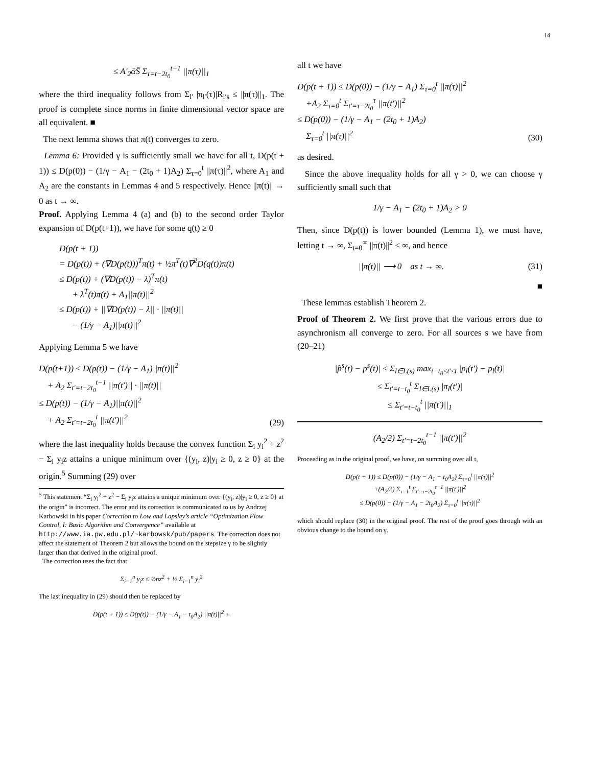14
≤ A′<sub>2</sub>ᾱS̄ Σ<sub>τ=t−2t<sub>0</sub></sub><sup>t−1</sup> ||π(τ)||<sub>1</sub>
where the third inequality follows from Σ<sub>l′</sub> |π<sub>l′</sub>(τ)|R<sub>l′s</sub> ≤ ||π(τ)||<sub>1</sub>. The proof is complete since norms in finite dimensional vector space are all equivalent. ■
The next lemma shows that π(t) converges to zero.
Lemma 6: Provided γ is sufficiently small we have for all t, D(p(t + 1)) ≤ D(p(0)) − (1/γ − A<sub>1</sub> − (2t<sub>0</sub> + 1)A<sub>2</sub>) Σ<sub>τ=0</sub><sup>t</sup> ||π(τ)||<sup>2</sup>, where A<sub>1</sub> and A<sub>2</sub> are the constants in Lemmas 4 and 5 respectively. Hence ||π(t)|| → 0 as t → ∞.
Proof. Applying Lemma 4 (a) and (b) to the second order Taylor expansion of D(p(t+1)), we have for some q(t) ≥ 0
D(p(t + 1))
= D(p(t)) + (∇D(p(t)))<sup>T</sup>π(t) + ½π<sup>T</sup>(t)∇<sup>2</sup>D(q(t))π(t)
≤ D(p(t)) + (∇D(p(t)) − λ)<sup>T</sup>π(t)
+ λ<sup>T</sup>(t)π(t) + A<sub>1</sub>||π(t)||<sup>2</sup>
≤ D(p(t)) + ||∇D(p(t)) − λ|| · ||π(t)||
− (1/γ − A<sub>1</sub>)||π(t)||<sup>2</sup>
Applying Lemma 5 we have
D(p(t+1)) ≤ D(p(t)) − (1/γ − A<sub>1</sub>)||π(t)||<sup>2</sup>
+ A<sub>2</sub> Σ<sub>t′=t−2t<sub>0</sub></sub><sup>t−1</sup> ||π(t′)|| · ||π(t)||
≤ D(p(t)) − (1/γ − A<sub>1</sub>)||π(t)||<sup>2</sup>
+ A<sub>2</sub> Σ<sub>t′=t−2t<sub>0</sub></sub><sup>t</sup> ||π(t′)||<sup>2</sup> (29)
where the last inequality holds because the convex function Σ<sub>i</sub> y<sub>i</sub><sup>2</sup> + z<sup>2</sup> − Σ<sub>i</sub> y<sub>i</sub>z attains a unique minimum over {(y<sub>i</sub>, z)|y<sub>i</sub> ≥ 0, z ≥ 0} at the origin.<sup>5</sup> Summing (29) over
<sup>5</sup> This statement “Σ<sub>i</sub> y<sub>i</sub><sup>2</sup> + z<sup>2</sup> − Σ<sub>i</sub> y<sub>i</sub>z attains a unique minimum over {(y<sub>i</sub>, z)|y<sub>i</sub> ≥ 0, z ≥ 0} at the origin” is incorrect. The error and its correction is communicated to us by Andrzej Karbowski in his paper Correction to Low and Lapsley’s article “Optimization Flow Control, I: Basic Algorithm and Convergence” available at http://www.ia.pw.edu.pl/~karbowsk/pub/papers. The correction does not affect the statement of Theorem 2 but allows the bound on the stepsize γ to be slightly larger than that derived in the original proof.
The correction uses the fact that
Σ<sub>i=1</sub><sup>n</sup> y<sub>i</sub>z ≤ ½nz<sup>2</sup> + ½ Σ<sub>i=1</sub><sup>n</sup> y<sub>i</sub><sup>2</sup>
The last inequality in (29) should then be replaced by
D(p(t + 1)) ≤ D(p(t)) − (1/γ − A<sub>1</sub> − t<sub>0</sub>A<sub>2</sub>) ||π(t)||<sup>2</sup> +
all t we have
D(p(t + 1)) ≤ D(p(0)) − (1/γ − A<sub>1</sub>) Σ<sub>τ=0</sub><sup>t</sup> ||π(τ)||<sup>2</sup>
+A<sub>2</sub> Σ<sub>τ=0</sub><sup>t</sup> Σ<sub>t′=τ−2t<sub>0</sub></sub><sup>τ</sup> ||π(t′)||<sup>2</sup>
≤ D(p(0)) − (1/γ − A<sub>1</sub> − (2t<sub>0</sub> + 1)A<sub>2</sub>)
Σ<sub>τ=0</sub><sup>t</sup> ||π(τ)||<sup>2</sup> (30)
as desired.
Since the above inequality holds for all γ > 0, we can choose γ sufficiently small such that
1/γ − A<sub>1</sub> − (2t<sub>0</sub> + 1)A<sub>2</sub> > 0
Then, since D(p(t)) is lower bounded (Lemma 1), we must have, letting t → ∞, Σ<sub>t=0</sub><sup>∞</sup> ||π(t)||<sup>2</sup> < ∞, and hence
||π(t)|| ⟶ 0 as t → ∞. (31)
■
These lemmas establish Theorem 2.
Proof of Theorem 2. We first prove that the various errors due to asynchronism all converge to zero. For all sources s we have from (20–21)
|p̂<sup>s</sup>(t) − p<sup>s</sup>(t)| ≤ Σ<sub>l∈L(s)</sub> max<sub>t−t<sub>0</sub>≤t′≤t</sub> |p<sub>l</sub>(t′) − p<sub>l</sub>(t)|
≤ Σ<sub>t′=t−t<sub>0</sub></sub><sup>t</sup> Σ<sub>l∈L(s)</sub> |π<sub>l</sub>(t′)|
≤ Σ<sub>t′=t−t<sub>0</sub></sub><sup>t</sup> ||π(t′)||<sub>1</sub>
(A<sub>2</sub>/2) Σ<sub>t′=t−2t<sub>0</sub></sub><sup>t−1</sup> ||π(t′)||<sup>2</sup>
Proceeding as in the original proof, we have, on summing over all t,
D(p(t + 1)) ≤ D(p(0)) − (1/γ − A<sub>1</sub> − t<sub>0</sub>A<sub>2</sub>) Σ<sub>τ=0</sub><sup>t</sup> ||π(τ)||<sup>2</sup>
+(A<sub>2</sub>/2) Σ<sub>τ=1</sub><sup>t</sup> Σ<sub>t′=τ−2t<sub>0</sub></sub><sup>τ−1</sup> ||π(t′)||<sup>2</sup>
≤ D(p(0)) − (1/γ − A<sub>1</sub> − 2t<sub>0</sub>A<sub>2</sub>) Σ<sub>τ=0</sub><sup>t</sup> ||π(τ)||<sup>2</sup>
which should replace (30) in the original proof. The rest of the proof goes through with an obvious change to the bound on γ.